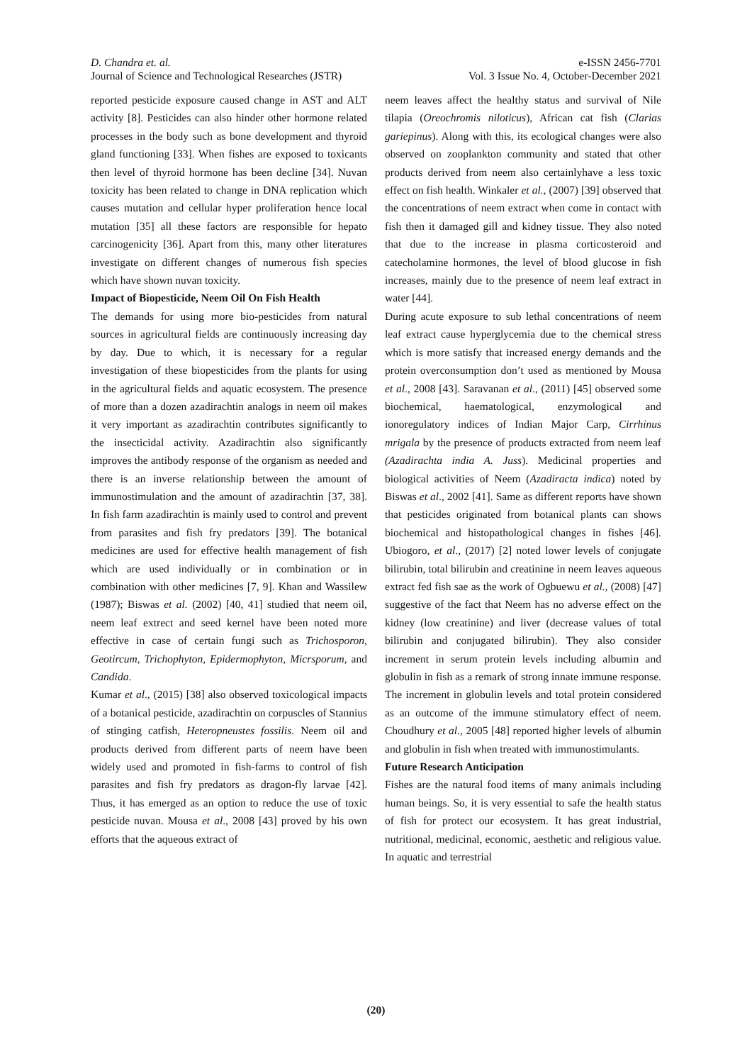D. Chandra et. al.
Journal of Science and Technological Researches (JSTR)
e-ISSN 2456-7701
Vol. 3 Issue No. 4, October-December 2021
reported pesticide exposure caused change in AST and ALT activity [8]. Pesticides can also hinder other hormone related processes in the body such as bone development and thyroid gland functioning [33]. When fishes are exposed to toxicants then level of thyroid hormone has been decline [34]. Nuvan toxicity has been related to change in DNA replication which causes mutation and cellular hyper proliferation hence local mutation [35] all these factors are responsible for hepato carcinogenicity [36]. Apart from this, many other literatures investigate on different changes of numerous fish species which have shown nuvan toxicity.
Impact of Biopesticide, Neem Oil On Fish Health
The demands for using more bio-pesticides from natural sources in agricultural fields are continuously increasing day by day. Due to which, it is necessary for a regular investigation of these biopesticides from the plants for using in the agricultural fields and aquatic ecosystem. The presence of more than a dozen azadirachtin analogs in neem oil makes it very important as azadirachtin contributes significantly to the insecticidal activity. Azadirachtin also significantly improves the antibody response of the organism as needed and there is an inverse relationship between the amount of immunostimulation and the amount of azadirachtin [37, 38]. In fish farm azadirachtin is mainly used to control and prevent from parasites and fish fry predators [39]. The botanical medicines are used for effective health management of fish which are used individually or in combination or in combination with other medicines [7, 9]. Khan and Wassilew (1987); Biswas et al. (2002) [40, 41] studied that neem oil, neem leaf extrect and seed kernel have been noted more effective in case of certain fungi such as Trichosporon, Geotircum, Trichophyton, Epidermophyton, Micrsporum, and Candida.
Kumar et al., (2015) [38] also observed toxicological impacts of a botanical pesticide, azadirachtin on corpuscles of Stannius of stinging catfish, Heteropneustes fossilis. Neem oil and products derived from different parts of neem have been widely used and promoted in fish-farms to control of fish parasites and fish fry predators as dragon-fly larvae [42]. Thus, it has emerged as an option to reduce the use of toxic pesticide nuvan. Mousa et al., 2008 [43] proved by his own efforts that the aqueous extract of
neem leaves affect the healthy status and survival of Nile tilapia (Oreochromis niloticus), African cat fish (Clarias gariepinus). Along with this, its ecological changes were also observed on zooplankton community and stated that other products derived from neem also certainlyhave a less toxic effect on fish health. Winkaler et al., (2007) [39] observed that the concentrations of neem extract when come in contact with fish then it damaged gill and kidney tissue. They also noted that due to the increase in plasma corticosteroid and catecholamine hormones, the level of blood glucose in fish increases, mainly due to the presence of neem leaf extract in water [44].
During acute exposure to sub lethal concentrations of neem leaf extract cause hyperglycemia due to the chemical stress which is more satisfy that increased energy demands and the protein overconsumption don’t used as mentioned by Mousa et al., 2008 [43]. Saravanan et al., (2011) [45] observed some biochemical, haematological, enzymological and ionoregulatory indices of Indian Major Carp, Cirrhinus mrigala by the presence of products extracted from neem leaf (Azadirachta india A. Juss). Medicinal properties and biological activities of Neem (Azadiracta indica) noted by Biswas et al., 2002 [41]. Same as different reports have shown that pesticides originated from botanical plants can shows biochemical and histopathological changes in fishes [46]. Ubiogoro, et al., (2017) [2] noted lower levels of conjugate bilirubin, total bilirubin and creatinine in neem leaves aqueous extract fed fish sae as the work of Ogbuewu et al., (2008) [47] suggestive of the fact that Neem has no adverse effect on the kidney (low creatinine) and liver (decrease values of total bilirubin and conjugated bilirubin). They also consider increment in serum protein levels including albumin and globulin in fish as a remark of strong innate immune response. The increment in globulin levels and total protein considered as an outcome of the immune stimulatory effect of neem. Choudhury et al., 2005 [48] reported higher levels of albumin and globulin in fish when treated with immunostimulants.
Future Research Anticipation
Fishes are the natural food items of many animals including human beings. So, it is very essential to safe the health status of fish for protect our ecosystem. It has great industrial, nutritional, medicinal, economic, aesthetic and religious value. In aquatic and terrestrial
(20)